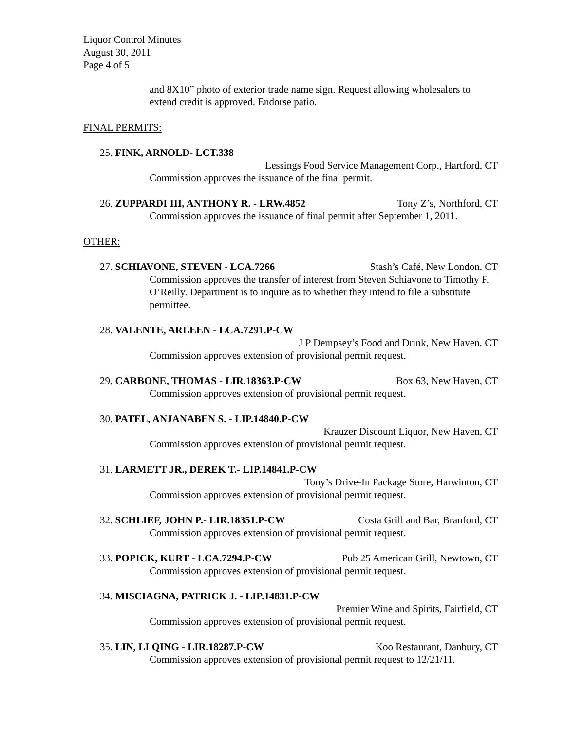Liquor Control Minutes
August 30, 2011
Page 4 of 5
and 8X10” photo of exterior trade name sign. Request allowing wholesalers to extend credit is approved. Endorse patio.
FINAL PERMITS:
25. FINK, ARNOLD- LCT.338
Lessings Food Service Management Corp., Hartford, CT
Commission approves the issuance of the final permit.
26. ZUPPARDI III, ANTHONY R. - LRW.4852 Tony Z’s, Northford, CT
Commission approves the issuance of final permit after September 1, 2011.
OTHER:
27. SCHIAVONE, STEVEN - LCA.7266 Stash’s Café, New London, CT
Commission approves the transfer of interest from Steven Schiavone to Timothy F. O’Reilly. Department is to inquire as to whether they intend to file a substitute permittee.
28. VALENTE, ARLEEN - LCA.7291.P-CW
J P Dempsey’s Food and Drink, New Haven, CT
Commission approves extension of provisional permit request.
29. CARBONE, THOMAS - LIR.18363.P-CW Box 63, New Haven, CT
Commission approves extension of provisional permit request.
30. PATEL, ANJANABEN S. - LIP.14840.P-CW
Krauzer Discount Liquor, New Haven, CT
Commission approves extension of provisional permit request.
31. LARMETT JR., DEREK T.- LIP.14841.P-CW
Tony’s Drive-In Package Store, Harwinton, CT
Commission approves extension of provisional permit request.
32. SCHLIEF, JOHN P.- LIR.18351.P-CW Costa Grill and Bar, Branford, CT
Commission approves extension of provisional permit request.
33. POPICK, KURT - LCA.7294.P-CW Pub 25 American Grill, Newtown, CT
Commission approves extension of provisional permit request.
34. MISCIAGNA, PATRICK J. - LIP.14831.P-CW
Premier Wine and Spirits, Fairfield, CT
Commission approves extension of provisional permit request.
35. LIN, LI QING - LIR.18287.P-CW Koo Restaurant, Danbury, CT
Commission approves extension of provisional permit request to 12/21/11.